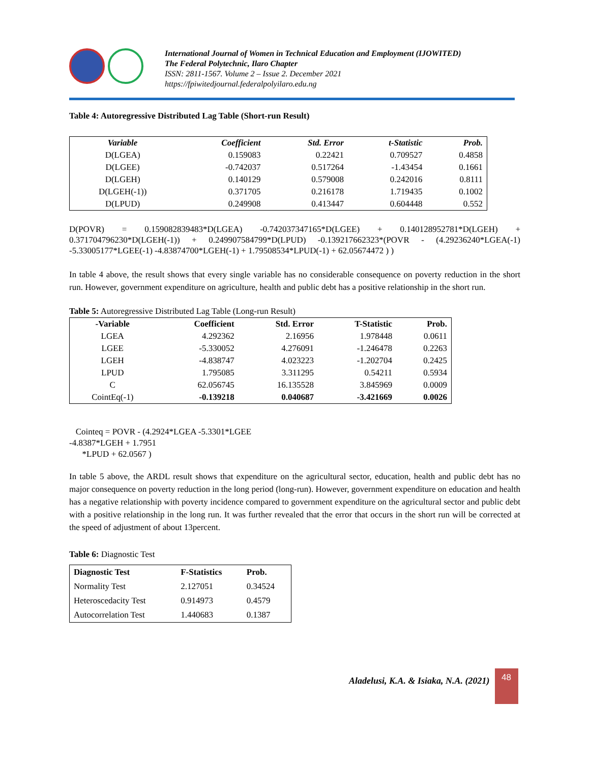International Journal of Women in Technical Education and Employment (IJOWITED)
The Federal Polytechnic, Ilaro Chapter
ISSN: 2811-1567. Volume 2 – Issue 2. December 2021
https://fpiwitedjournal.federalpolyilaro.edu.ng
Table 4: Autoregressive Distributed Lag Table (Short-run Result)
| Variable | Coefficient | Std. Error | t-Statistic | Prob. |
| --- | --- | --- | --- | --- |
| D(LGEA) | 0.159083 | 0.22421 | 0.709527 | 0.4858 |
| D(LGEE) | -0.742037 | 0.517264 | -1.43454 | 0.1661 |
| D(LGEH) | 0.140129 | 0.579008 | 0.242016 | 0.8111 |
| D(LGEH(-1)) | 0.371705 | 0.216178 | 1.719435 | 0.1002 |
| D(LPUD) | 0.249908 | 0.413447 | 0.604448 | 0.552 |
D(POVR) = 0.159082839483*D(LGEA) -0.742037347165*D(LGEE) + 0.140128952781*D(LGEH) + 0.371704796230*D(LGEH(-1)) + 0.249907584799*D(LPUD) -0.139217662323*(POVR - (4.29236240*LGEA(-1) -5.33005177*LGEE(-1) -4.83874700*LGEH(-1) + 1.79508534*LPUD(-1) + 62.05674472 ) )
In table 4 above, the result shows that every single variable has no considerable consequence on poverty reduction in the short run. However, government expenditure on agriculture, health and public debt has a positive relationship in the short run.
Table 5: Autoregressive Distributed Lag Table (Long-run Result)
| -Variable | Coefficient | Std. Error | T-Statistic | Prob. |
| --- | --- | --- | --- | --- |
| LGEA | 4.292362 | 2.16956 | 1.978448 | 0.0611 |
| LGEE | -5.330052 | 4.276091 | -1.246478 | 0.2263 |
| LGEH | -4.838747 | 4.023223 | -1.202704 | 0.2425 |
| LPUD | 1.795085 | 3.311295 | 0.54211 | 0.5934 |
| C | 62.056745 | 16.135528 | 3.845969 | 0.0009 |
| CointEq(-1) | -0.139218 | 0.040687 | -3.421669 | 0.0026 |
Cointeq = POVR - (4.2924*LGEA -5.3301*LGEE
-4.8387*LGEH + 1.7951
*LPUD + 62.0567 )
In table 5 above, the ARDL result shows that expenditure on the agricultural sector, education, health and public debt has no major consequence on poverty reduction in the long period (long-run). However, government expenditure on education and health has a negative relationship with poverty incidence compared to government expenditure on the agricultural sector and public debt with a positive relationship in the long run. It was further revealed that the error that occurs in the short run will be corrected at the speed of adjustment of about 13percent.
Table 6: Diagnostic Test
| Diagnostic Test | F-Statistics | Prob. |
| --- | --- | --- |
| Normality Test | 2.127051 | 0.34524 |
| Heteroscedacity Test | 0.914973 | 0.4579 |
| Autocorrelation Test | 1.440683 | 0.1387 |
Aladelusi, K.A. & Isiaka, N.A. (2021)
48